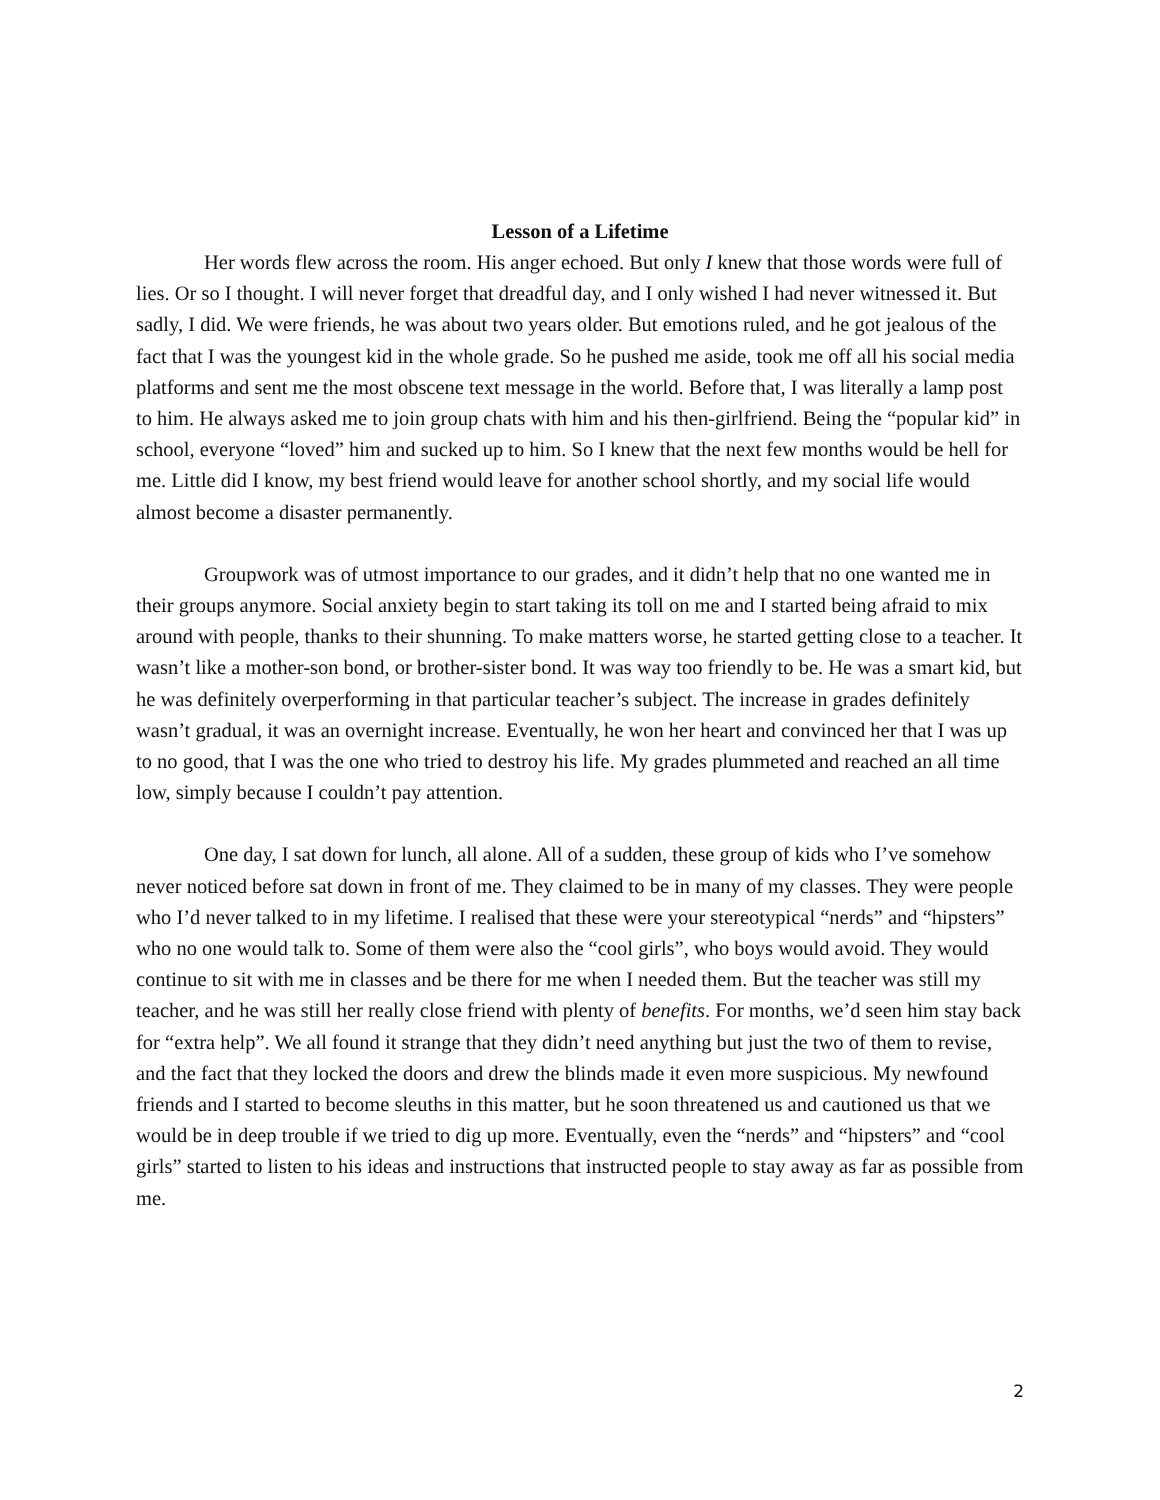Lesson of a Lifetime
Her words flew across the room. His anger echoed. But only I knew that those words were full of lies. Or so I thought. I will never forget that dreadful day, and I only wished I had never witnessed it. But sadly, I did. We were friends, he was about two years older. But emotions ruled, and he got jealous of the fact that I was the youngest kid in the whole grade. So he pushed me aside, took me off all his social media platforms and sent me the most obscene text message in the world. Before that, I was literally a lamp post to him. He always asked me to join group chats with him and his then-girlfriend. Being the “popular kid” in school, everyone “loved” him and sucked up to him. So I knew that the next few months would be hell for me. Little did I know, my best friend would leave for another school shortly, and my social life would almost become a disaster permanently.
Groupwork was of utmost importance to our grades, and it didn’t help that no one wanted me in their groups anymore. Social anxiety begin to start taking its toll on me and I started being afraid to mix around with people, thanks to their shunning. To make matters worse, he started getting close to a teacher. It wasn’t like a mother-son bond, or brother-sister bond. It was way too friendly to be. He was a smart kid, but he was definitely overperforming in that particular teacher’s subject. The increase in grades definitely wasn’t gradual, it was an overnight increase. Eventually, he won her heart and convinced her that I was up to no good, that I was the one who tried to destroy his life. My grades plummeted and reached an all time low, simply because I couldn’t pay attention.
One day, I sat down for lunch, all alone. All of a sudden, these group of kids who I’ve somehow never noticed before sat down in front of me. They claimed to be in many of my classes. They were people who I’d never talked to in my lifetime. I realised that these were your stereotypical “nerds” and “hipsters” who no one would talk to. Some of them were also the “cool girls”, who boys would avoid. They would continue to sit with me in classes and be there for me when I needed them. But the teacher was still my teacher, and he was still her really close friend with plenty of benefits. For months, we’d seen him stay back for “extra help”. We all found it strange that they didn’t need anything but just the two of them to revise, and the fact that they locked the doors and drew the blinds made it even more suspicious. My newfound friends and I started to become sleuths in this matter, but he soon threatened us and cautioned us that we would be in deep trouble if we tried to dig up more. Eventually, even the “nerds” and “hipsters” and “cool girls” started to listen to his ideas and instructions that instructed people to stay away as far as possible from me.
2